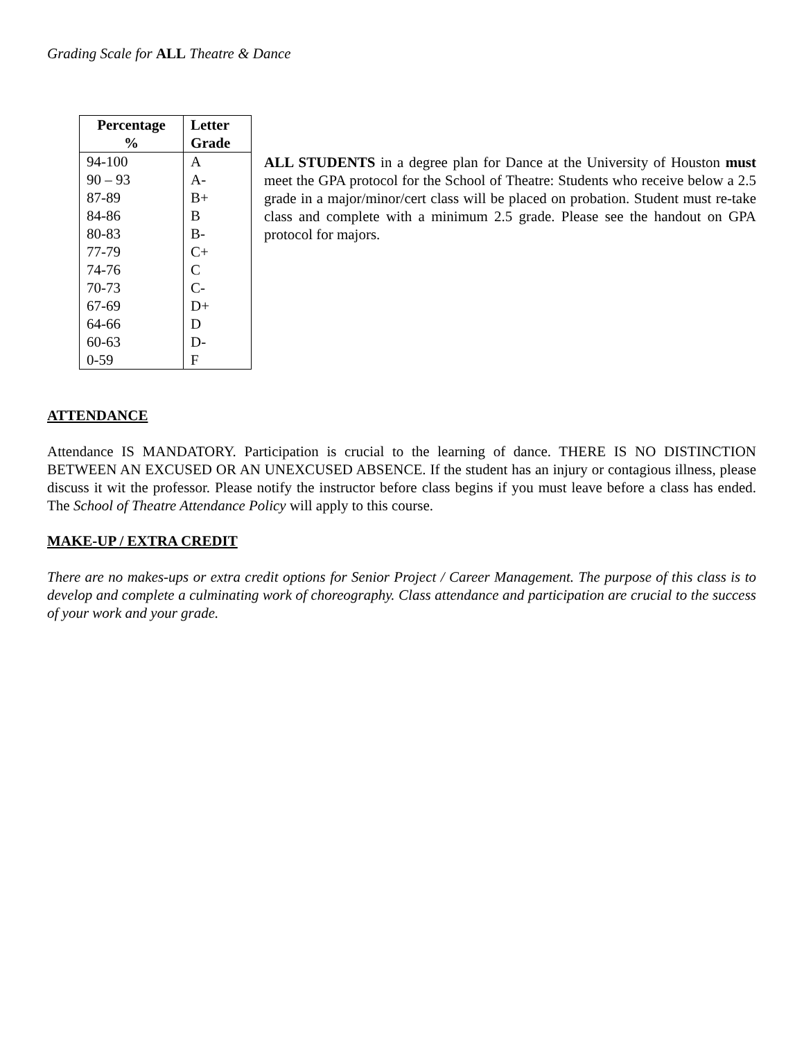Grading Scale for ALL Theatre & Dance
| Percentage % | Letter Grade |
| --- | --- |
| 94-100 | A |
| 90 – 93 | A- |
| 87-89 | B+ |
| 84-86 | B |
| 80-83 | B- |
| 77-79 | C+ |
| 74-76 | C |
| 70-73 | C- |
| 67-69 | D+ |
| 64-66 | D |
| 60-63 | D- |
| 0-59 | F |
ALL STUDENTS in a degree plan for Dance at the University of Houston must meet the GPA protocol for the School of Theatre: Students who receive below a 2.5 grade in a major/minor/cert class will be placed on probation. Student must re-take class and complete with a minimum 2.5 grade. Please see the handout on GPA protocol for majors.
ATTENDANCE
Attendance IS MANDATORY. Participation is crucial to the learning of dance. THERE IS NO DISTINCTION BETWEEN AN EXCUSED OR AN UNEXCUSED ABSENCE. If the student has an injury or contagious illness, please discuss it wit the professor. Please notify the instructor before class begins if you must leave before a class has ended. The School of Theatre Attendance Policy will apply to this course.
MAKE-UP / EXTRA CREDIT
There are no makes-ups or extra credit options for Senior Project / Career Management. The purpose of this class is to develop and complete a culminating work of choreography. Class attendance and participation are crucial to the success of your work and your grade.